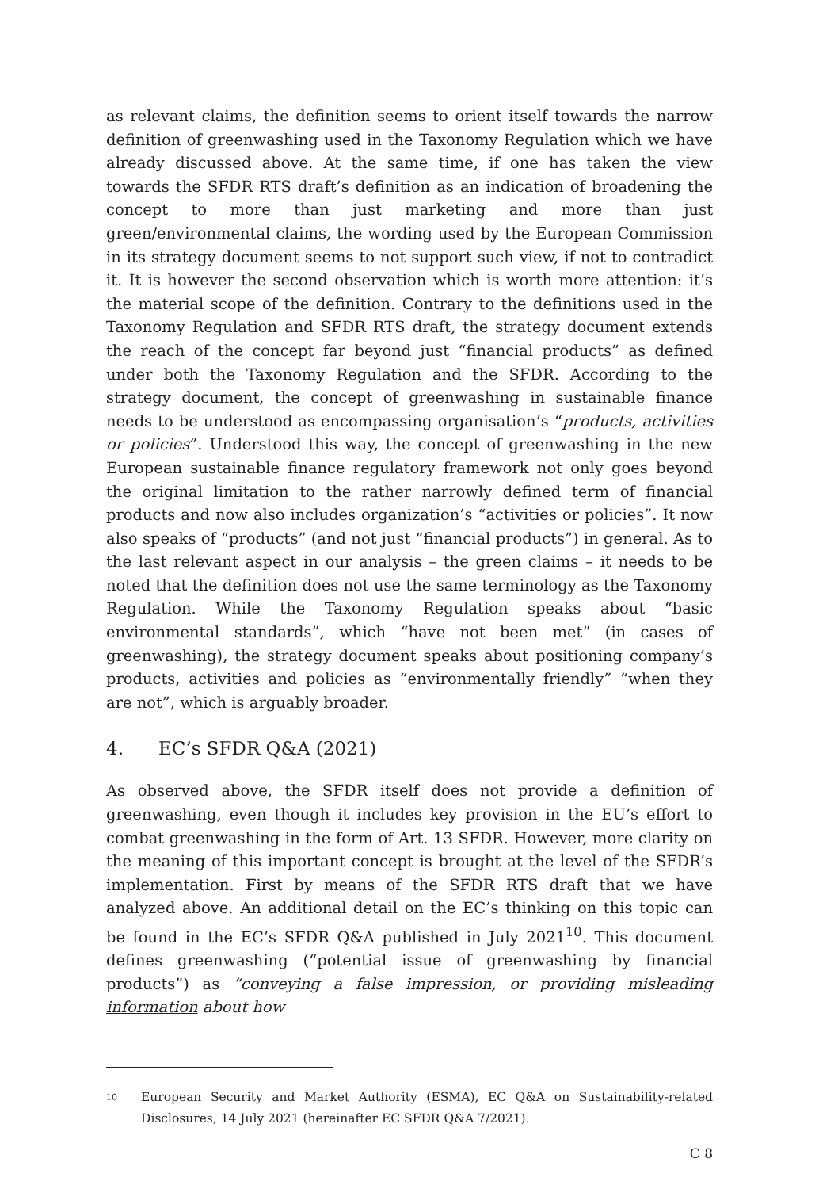as relevant claims, the definition seems to orient itself towards the narrow definition of greenwashing used in the Taxonomy Regulation which we have already discussed above. At the same time, if one has taken the view towards the SFDR RTS draft’s definition as an indication of broadening the concept to more than just marketing and more than just green/environmental claims, the wording used by the European Commission in its strategy document seems to not support such view, if not to contradict it. It is however the second observation which is worth more attention: it’s the material scope of the definition. Contrary to the definitions used in the Taxonomy Regulation and SFDR RTS draft, the strategy document extends the reach of the concept far beyond just “financial products” as defined under both the Taxonomy Regulation and the SFDR. According to the strategy document, the concept of greenwashing in sustainable finance needs to be understood as encompassing organisation’s “products, activities or policies”. Understood this way, the concept of greenwashing in the new European sustainable finance regulatory framework not only goes beyond the original limitation to the rather narrowly defined term of financial products and now also includes organization’s “activities or policies”. It now also speaks of “products” (and not just “financial products”) in general. As to the last relevant aspect in our analysis – the green claims – it needs to be noted that the definition does not use the same terminology as the Taxonomy Regulation. While the Taxonomy Regulation speaks about “basic environmental standards”, which “have not been met” (in cases of greenwashing), the strategy document speaks about positioning company’s products, activities and policies as “environmentally friendly” “when they are not”, which is arguably broader.
4. EC’s SFDR Q&A (2021)
As observed above, the SFDR itself does not provide a definition of greenwashing, even though it includes key provision in the EU’s effort to combat greenwashing in the form of Art. 13 SFDR. However, more clarity on the meaning of this important concept is brought at the level of the SFDR’s implementation. First by means of the SFDR RTS draft that we have analyzed above. An additional detail on the EC’s thinking on this topic can be found in the EC’s SFDR Q&A published in July 2021<sup>10</sup>. This document defines greenwashing (“potential issue of greenwashing by financial products”) as “conveying a false impression, or providing misleading information about how
10 European Security and Market Authority (ESMA), EC Q&A on Sustainability-related Disclosures, 14 July 2021 (hereinafter EC SFDR Q&A 7/2021).
C 8